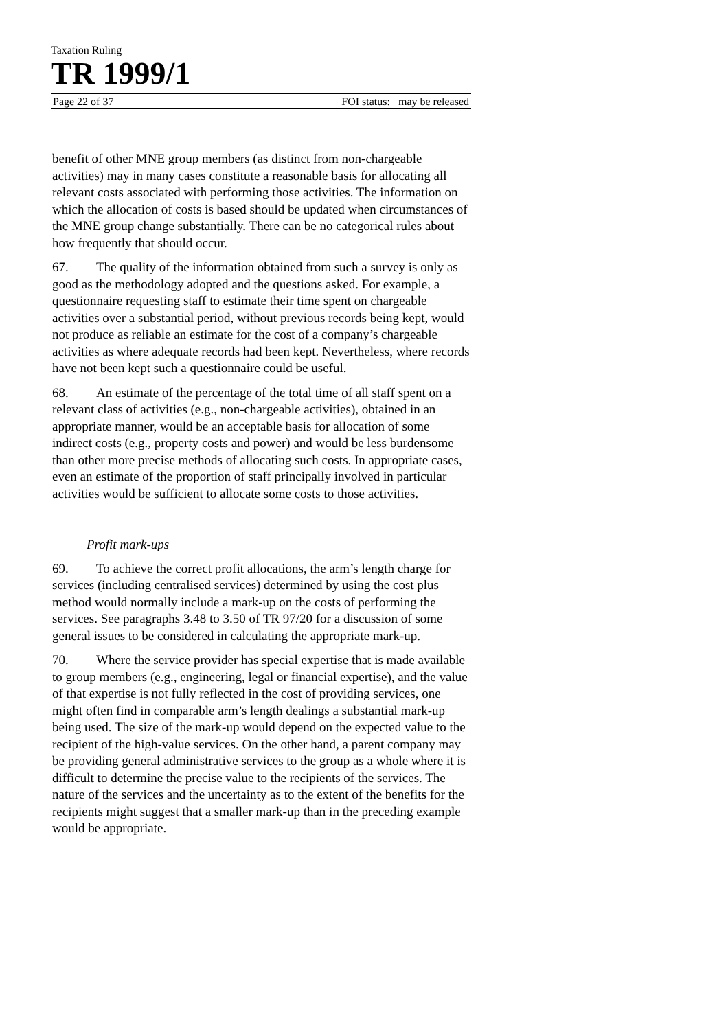Taxation Ruling
TR 1999/1
Page 22 of 37 FOI status: may be released
benefit of other MNE group members (as distinct from non-chargeable activities) may in many cases constitute a reasonable basis for allocating all relevant costs associated with performing those activities. The information on which the allocation of costs is based should be updated when circumstances of the MNE group change substantially. There can be no categorical rules about how frequently that should occur.
67. The quality of the information obtained from such a survey is only as good as the methodology adopted and the questions asked. For example, a questionnaire requesting staff to estimate their time spent on chargeable activities over a substantial period, without previous records being kept, would not produce as reliable an estimate for the cost of a company’s chargeable activities as where adequate records had been kept. Nevertheless, where records have not been kept such a questionnaire could be useful.
68. An estimate of the percentage of the total time of all staff spent on a relevant class of activities (e.g., non-chargeable activities), obtained in an appropriate manner, would be an acceptable basis for allocation of some indirect costs (e.g., property costs and power) and would be less burdensome than other more precise methods of allocating such costs. In appropriate cases, even an estimate of the proportion of staff principally involved in particular activities would be sufficient to allocate some costs to those activities.
Profit mark-ups
69. To achieve the correct profit allocations, the arm’s length charge for services (including centralised services) determined by using the cost plus method would normally include a mark-up on the costs of performing the services. See paragraphs 3.48 to 3.50 of TR 97/20 for a discussion of some general issues to be considered in calculating the appropriate mark-up.
70. Where the service provider has special expertise that is made available to group members (e.g., engineering, legal or financial expertise), and the value of that expertise is not fully reflected in the cost of providing services, one might often find in comparable arm’s length dealings a substantial mark-up being used. The size of the mark-up would depend on the expected value to the recipient of the high-value services. On the other hand, a parent company may be providing general administrative services to the group as a whole where it is difficult to determine the precise value to the recipients of the services. The nature of the services and the uncertainty as to the extent of the benefits for the recipients might suggest that a smaller mark-up than in the preceding example would be appropriate.